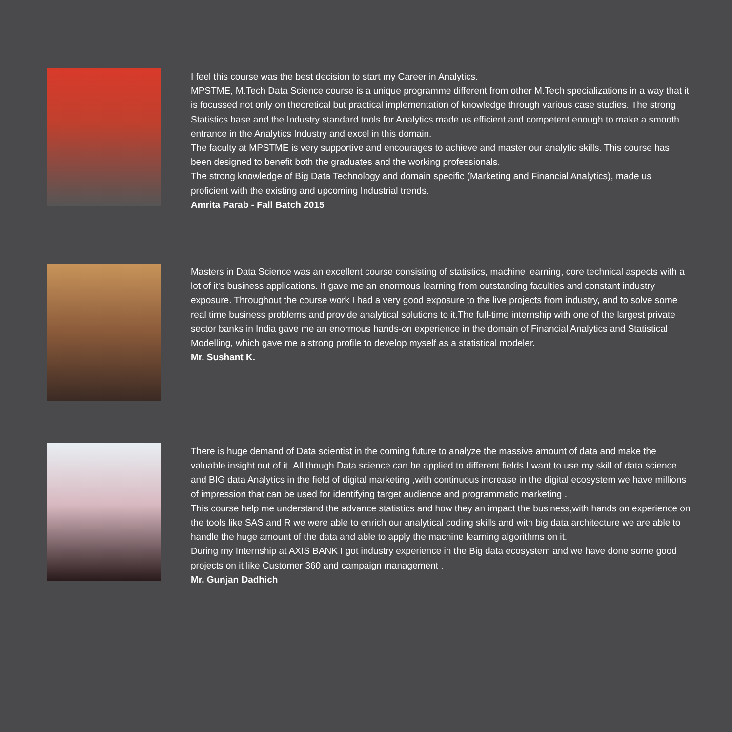I feel this course was the best decision to start my Career in Analytics.
MPSTME, M.Tech Data Science course is a unique programme different from other M.Tech specializations in a way that it is focussed not only on theoretical but practical implementation of knowledge through various case studies. The strong Statistics base and the Industry standard tools for Analytics made us efficient and competent enough to make a smooth entrance in the Analytics Industry and excel in this domain.
The faculty at MPSTME is very supportive and encourages to achieve and master our analytic skills. This course has been designed to benefit both the graduates and the working professionals.
The strong knowledge of Big Data Technology and domain specific (Marketing and Financial Analytics), made us proficient with the existing and upcoming Industrial trends.
Amrita Parab - Fall Batch 2015
Masters in Data Science was an excellent course consisting of statistics, machine learning, core technical aspects with a lot of it's business applications. It gave me an enormous learning from outstanding faculties and constant industry exposure. Throughout the course work I had a very good exposure to the live projects from industry, and to solve some real time business problems and provide analytical solutions to it.The full-time internship with one of the largest private sector banks in India gave me an enormous hands-on experience in the domain of Financial Analytics and Statistical Modelling, which gave me a strong profile to develop myself as a statistical modeler.
Mr. Sushant K.
There is huge demand of Data scientist in the coming future to analyze the massive amount of data and make the valuable insight out of it .All though Data science can be applied to different fields I want to use my skill of data science and BIG data Analytics in the field of digital marketing ,with continuous increase in the digital ecosystem we have millions of impression that can be used for identifying target audience and programmatic marketing .
This course help me understand the advance statistics and how they an impact the business,with hands on experience on the tools like SAS and R we were able to enrich our analytical coding skills and with big data architecture we are able to handle the huge amount of the data and able to apply the machine learning algorithms on it.
During my Internship at AXIS BANK I got industry experience in the Big data ecosystem and we have done some good projects on it like Customer 360 and campaign management .
Mr. Gunjan Dadhich